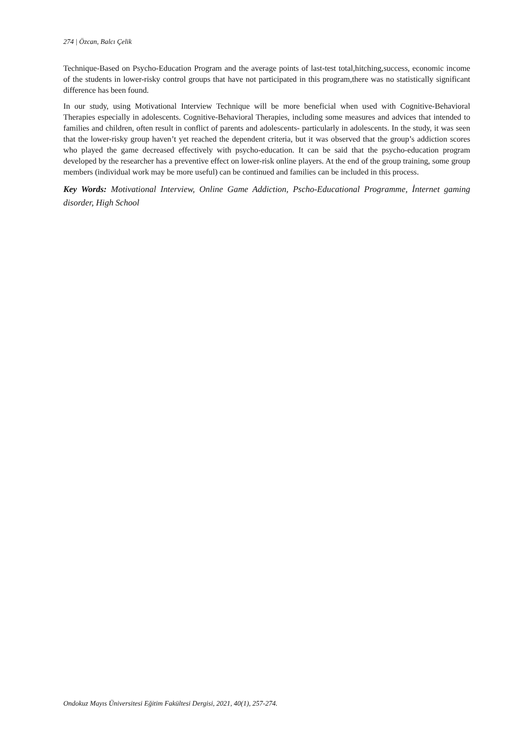274 | Özcan, Balcı Çelik
Technique-Based on Psycho-Education Program and the average points of last-test total,hitching,success, economic income of the students in lower-risky control groups that have not participated in this program,there was no statistically significant difference has been found.
In our study, using Motivational Interview Technique will be more beneficial when used with Cognitive-Behavioral Therapies especially in adolescents. Cognitive-Behavioral Therapies, including some measures and advices that intended to families and children, often result in conflict of parents and adolescents- particularly in adolescents. In the study, it was seen that the lower-risky group haven’t yet reached the dependent criteria, but it was observed that the group’s addiction scores who played the game decreased effectively with psycho-education. It can be said that the psycho-education program developed by the researcher has a preventive effect on lower-risk online players. At the end of the group training, some group members (individual work may be more useful) can be continued and families can be included in this process.
Key Words: Motivational Interview, Online Game Addiction, Pscho-Educational Programme, İnternet gaming disorder, High School
Ondokuz Mayıs Üniversitesi Eğitim Fakültesi Dergisi, 2021, 40(1), 257-274.